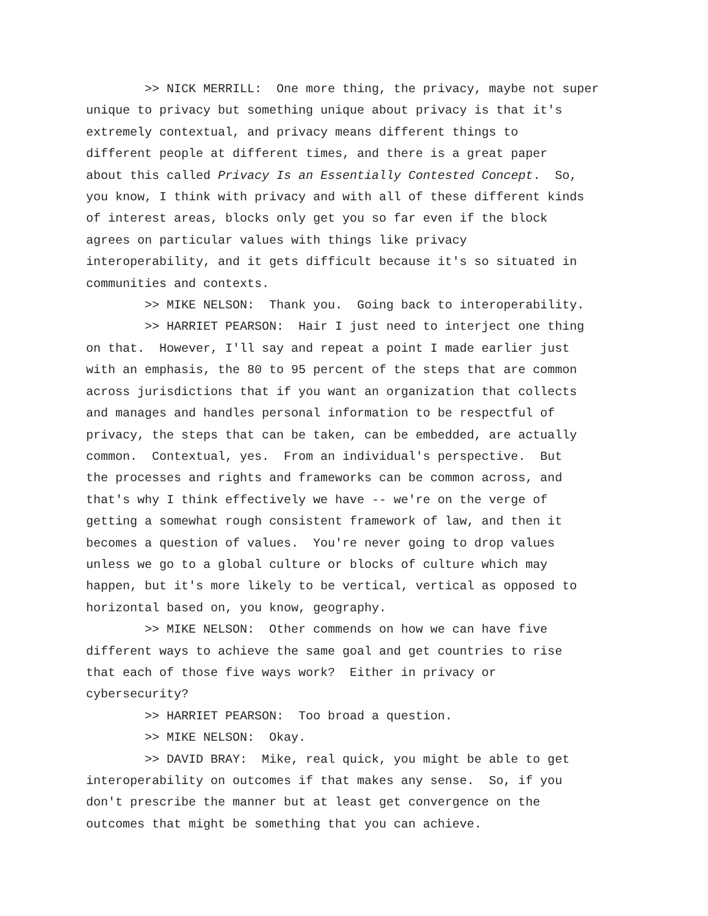>> NICK MERRILL: One more thing, the privacy, maybe not super unique to privacy but something unique about privacy is that it's extremely contextual, and privacy means different things to different people at different times, and there is a great paper about this called Privacy Is an Essentially Contested Concept. So, you know, I think with privacy and with all of these different kinds of interest areas, blocks only get you so far even if the block agrees on particular values with things like privacy interoperability, and it gets difficult because it's so situated in communities and contexts. >> MIKE NELSON: Thank you. Going back to interoperability. >> HARRIET PEARSON: Hair I just need to interject one thing on that. However, I'll say and repeat a point I made earlier just with an emphasis, the 80 to 95 percent of the steps that are common across jurisdictions that if you want an organization that collects and manages and handles personal information to be respectful of privacy, the steps that can be taken, can be embedded, are actually common. Contextual, yes. From an individual's perspective. But the processes and rights and frameworks can be common across, and that's why I think effectively we have -- we're on the verge of getting a somewhat rough consistent framework of law, and then it becomes a question of values. You're never going to drop values unless we go to a global culture or blocks of culture which may happen, but it's more likely to be vertical, vertical as opposed to horizontal based on, you know, geography. >> MIKE NELSON: Other commends on how we can have five different ways to achieve the same goal and get countries to rise that each of those five ways work? Either in privacy or cybersecurity? >> HARRIET PEARSON: Too broad a question. >> MIKE NELSON: Okay. >> DAVID BRAY: Mike, real quick, you might be able to get interoperability on outcomes if that makes any sense. So, if you don't prescribe the manner but at least get convergence on the outcomes that might be something that you can achieve.